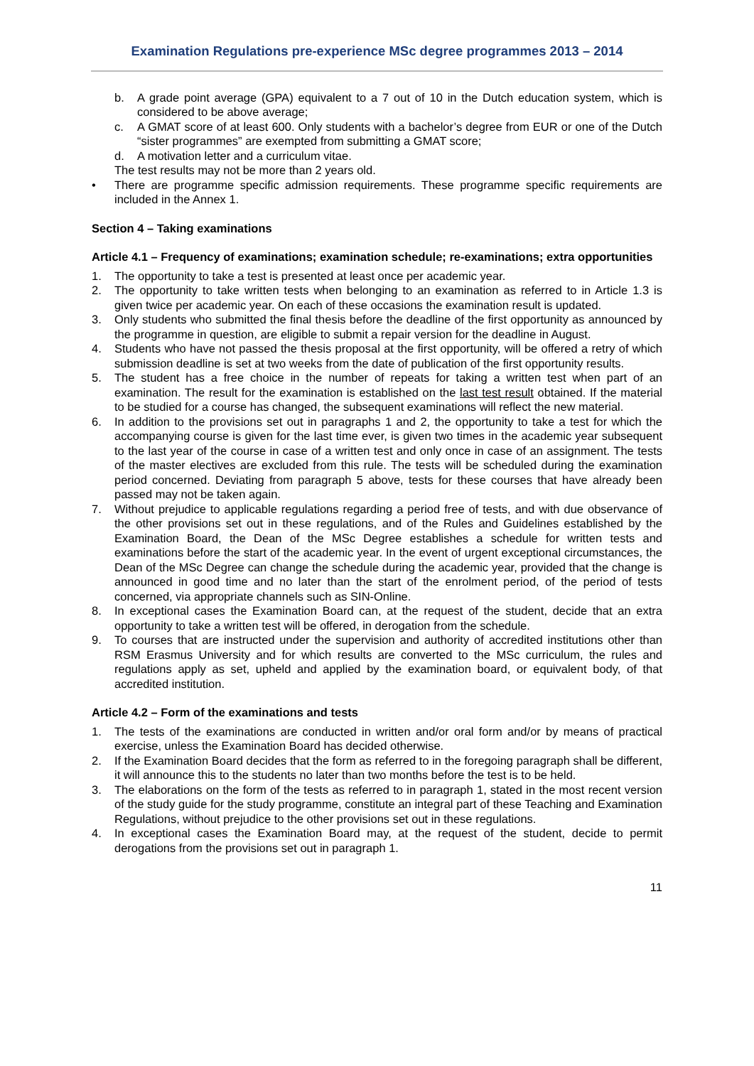Examination Regulations pre-experience MSc degree programmes 2013 – 2014
b. A grade point average (GPA) equivalent to a 7 out of 10 in the Dutch education system, which is considered to be above average;
c. A GMAT score of at least 600. Only students with a bachelor’s degree from EUR or one of the Dutch “sister programmes” are exempted from submitting a GMAT score;
d. A motivation letter and a curriculum vitae.
The test results may not be more than 2 years old.
• There are programme specific admission requirements. These programme specific requirements are included in the Annex 1.
Section 4 – Taking examinations
Article 4.1 – Frequency of examinations; examination schedule; re-examinations; extra opportunities
1. The opportunity to take a test is presented at least once per academic year.
2. The opportunity to take written tests when belonging to an examination as referred to in Article 1.3 is given twice per academic year. On each of these occasions the examination result is updated.
3. Only students who submitted the final thesis before the deadline of the first opportunity as announced by the programme in question, are eligible to submit a repair version for the deadline in August.
4. Students who have not passed the thesis proposal at the first opportunity, will be offered a retry of which submission deadline is set at two weeks from the date of publication of the first opportunity results.
5. The student has a free choice in the number of repeats for taking a written test when part of an examination. The result for the examination is established on the last test result obtained. If the material to be studied for a course has changed, the subsequent examinations will reflect the new material.
6. In addition to the provisions set out in paragraphs 1 and 2, the opportunity to take a test for which the accompanying course is given for the last time ever, is given two times in the academic year subsequent to the last year of the course in case of a written test and only once in case of an assignment. The tests of the master electives are excluded from this rule. The tests will be scheduled during the examination period concerned. Deviating from paragraph 5 above, tests for these courses that have already been passed may not be taken again.
7. Without prejudice to applicable regulations regarding a period free of tests, and with due observance of the other provisions set out in these regulations, and of the Rules and Guidelines established by the Examination Board, the Dean of the MSc Degree establishes a schedule for written tests and examinations before the start of the academic year. In the event of urgent exceptional circumstances, the Dean of the MSc Degree can change the schedule during the academic year, provided that the change is announced in good time and no later than the start of the enrolment period, of the period of tests concerned, via appropriate channels such as SIN-Online.
8. In exceptional cases the Examination Board can, at the request of the student, decide that an extra opportunity to take a written test will be offered, in derogation from the schedule.
9. To courses that are instructed under the supervision and authority of accredited institutions other than RSM Erasmus University and for which results are converted to the MSc curriculum, the rules and regulations apply as set, upheld and applied by the examination board, or equivalent body, of that accredited institution.
Article 4.2 – Form of the examinations and tests
1. The tests of the examinations are conducted in written and/or oral form and/or by means of practical exercise, unless the Examination Board has decided otherwise.
2. If the Examination Board decides that the form as referred to in the foregoing paragraph shall be different, it will announce this to the students no later than two months before the test is to be held.
3. The elaborations on the form of the tests as referred to in paragraph 1, stated in the most recent version of the study guide for the study programme, constitute an integral part of these Teaching and Examination Regulations, without prejudice to the other provisions set out in these regulations.
4. In exceptional cases the Examination Board may, at the request of the student, decide to permit derogations from the provisions set out in paragraph 1.
11